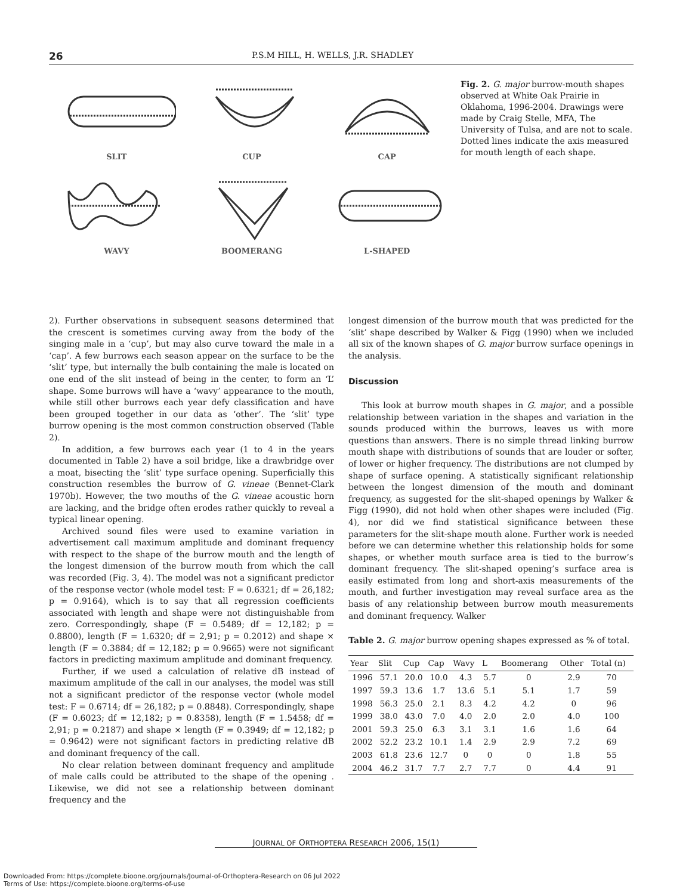26 P.S.M HILL, H. WELLS, J.R. SHADLEY
SLIT
CUP
CAP
WAVY
BOOMERANG
L-SHAPED
Fig. 2. G. major burrow-mouth shapes observed at White Oak Prairie in Oklahoma, 1996-2004. Drawings were made by Craig Stelle, MFA, The University of Tulsa, and are not to scale. Dotted lines indicate the axis measured for mouth length of each shape.
2). Further observations in subsequent seasons determined that the crescent is sometimes curving away from the body of the singing male in a ‘cup’, but may also curve toward the male in a ‘cap’. A few burrows each season appear on the surface to be the ‘slit’ type, but internally the bulb containing the male is located on one end of the slit instead of being in the center, to form an ‘L’ shape. Some burrows will have a ‘wavy’ appearance to the mouth, while still other burrows each year defy classification and have been grouped together in our data as ‘other’. The ‘slit’ type burrow opening is the most common construction observed (Table 2).
In addition, a few burrows each year (1 to 4 in the years documented in Table 2) have a soil bridge, like a drawbridge over a moat, bisecting the ‘slit’ type surface opening. Superficially this construction resembles the burrow of G. vineae (Bennet-Clark 1970b). However, the two mouths of the G. vineae acoustic horn are lacking, and the bridge often erodes rather quickly to reveal a typical linear opening.
Archived sound files were used to examine variation in advertisement call maximum amplitude and dominant frequency with respect to the shape of the burrow mouth and the length of the longest dimension of the burrow mouth from which the call was recorded (Fig. 3, 4). The model was not a significant predictor of the response vector (whole model test: F = 0.6321; df = 26,182; p = 0.9164), which is to say that all regression coefficients associated with length and shape were not distinguishable from zero. Correspondingly, shape (F = 0.5489; df = 12,182; p = 0.8800), length (F = 1.6320; df = 2,91; p = 0.2012) and shape × length (F = 0.3884; df = 12,182; p = 0.9665) were not significant factors in predicting maximum amplitude and dominant frequency.
Further, if we used a calculation of relative dB instead of maximum amplitude of the call in our analyses, the model was still not a significant predictor of the response vector (whole model test: F = 0.6714; df = 26,182; p = 0.8848). Correspondingly, shape (F = 0.6023; df = 12,182; p = 0.8358), length (F = 1.5458; df = 2,91; p = 0.2187) and shape × length (F = 0.3949; df = 12,182; p = 0.9642) were not significant factors in predicting relative dB and dominant frequency of the call.
No clear relation between dominant frequency and amplitude of male calls could be attributed to the shape of the opening . Likewise, we did not see a relationship between dominant frequency and the
longest dimension of the burrow mouth that was predicted for the ‘slit’ shape described by Walker & Figg (1990) when we included all six of the known shapes of G. major burrow surface openings in the analysis.
Discussion
This look at burrow mouth shapes in G. major, and a possible relationship between variation in the shapes and variation in the sounds produced within the burrows, leaves us with more questions than answers. There is no simple thread linking burrow mouth shape with distributions of sounds that are louder or softer, of lower or higher frequency. The distributions are not clumped by shape of surface opening. A statistically significant relationship between the longest dimension of the mouth and dominant frequency, as suggested for the slit-shaped openings by Walker & Figg (1990), did not hold when other shapes were included (Fig. 4), nor did we find statistical significance between these parameters for the slit-shape mouth alone. Further work is needed before we can determine whether this relationship holds for some shapes, or whether mouth surface area is tied to the burrow’s dominant frequency. The slit-shaped opening’s surface area is easily estimated from long and short-axis measurements of the mouth, and further investigation may reveal surface area as the basis of any relationship between burrow mouth measurements and dominant frequency. Walker
Table 2. G. major burrow opening shapes expressed as % of total.
| Year | Slit | Cup | Cap | Wavy | L | Boomerang | Other | Total (n) |
| --- | --- | --- | --- | --- | --- | --- | --- | --- |
| 1996 | 57.1 | 20.0 | 10.0 | 4.3 | 5.7 | 0 | 2.9 | 70 |
| 1997 | 59.3 | 13.6 | 1.7 | 13.6 | 5.1 | 5.1 | 1.7 | 59 |
| 1998 | 56.3 | 25.0 | 2.1 | 8.3 | 4.2 | 4.2 | 0 | 96 |
| 1999 | 38.0 | 43.0 | 7.0 | 4.0 | 2.0 | 2.0 | 4.0 | 100 |
| 2001 | 59.3 | 25.0 | 6.3 | 3.1 | 3.1 | 1.6 | 1.6 | 64 |
| 2002 | 52.2 | 23.2 | 10.1 | 1.4 | 2.9 | 2.9 | 7.2 | 69 |
| 2003 | 61.8 | 23.6 | 12.7 | 0 | 0 | 0 | 1.8 | 55 |
| 2004 | 46.2 | 31.7 | 7.7 | 2.7 | 7.7 | 0 | 4.4 | 91 |
JOURNAL OF ORTHOPTERA RESEARCH 2006, 15(1)
Downloaded From: https://complete.bioone.org/journals/Journal-of-Orthoptera-Research on 06 Jul 2022
Terms of Use: https://complete.bioone.org/terms-of-use